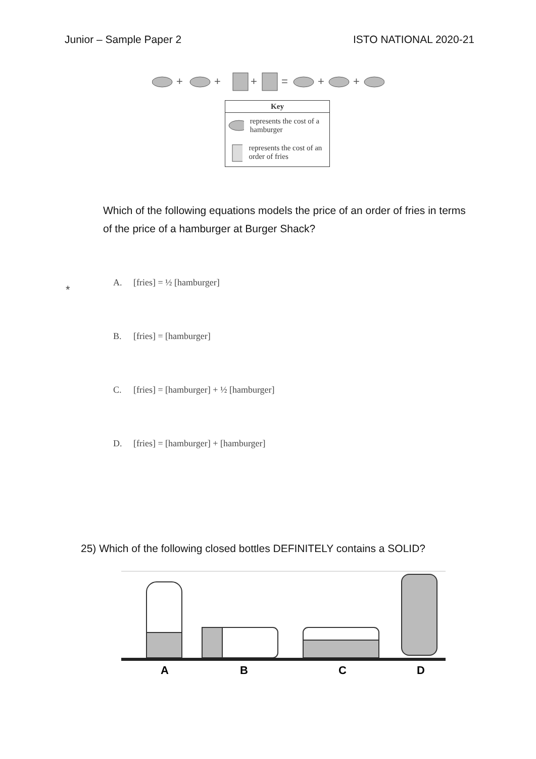Junior – Sample Paper 2 ISTO NATIONAL 2020-21
+
+
+
=
+
+
Key
represents the cost of a hamburger
represents the cost of an order of fries
Which of the following equations models the price of an order of fries in terms of the price of a hamburger at Burger Shack?
* A. [fries] = ½ [hamburger]
B. [fries] = [hamburger]
C. [fries] = [hamburger] + ½ [hamburger]
D. [fries] = [hamburger] + [hamburger]
25) Which of the following closed bottles DEFINITELY contains a SOLID?
A
B
C
D